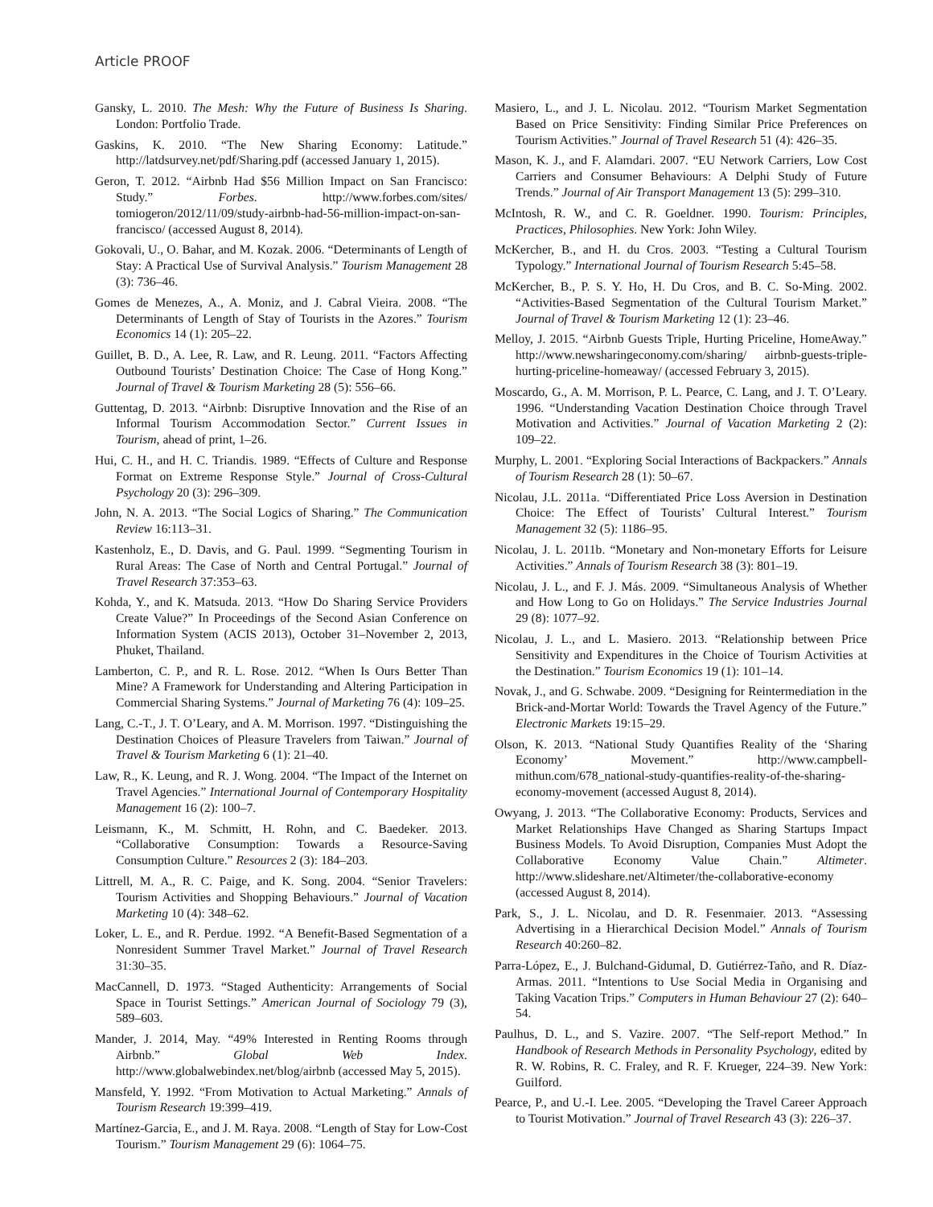Article PROOF
Gansky, L. 2010. The Mesh: Why the Future of Business Is Sharing. London: Portfolio Trade.
Gaskins, K. 2010. “The New Sharing Economy: Latitude.” http://latdsurvey.net/pdf/Sharing.pdf (accessed January 1, 2015).
Geron, T. 2012. “Airbnb Had $56 Million Impact on San Francisco: Study.” Forbes. http://www.forbes.com/sites/ tomiogeron/2012/11/09/study-airbnb-had-56-million-impact-on-san-francisco/ (accessed August 8, 2014).
Gokovali, U., O. Bahar, and M. Kozak. 2006. “Determinants of Length of Stay: A Practical Use of Survival Analysis.” Tourism Management 28 (3): 736–46.
Gomes de Menezes, A., A. Moniz, and J. Cabral Vieira. 2008. “The Determinants of Length of Stay of Tourists in the Azores.” Tourism Economics 14 (1): 205–22.
Guillet, B. D., A. Lee, R. Law, and R. Leung. 2011. “Factors Affecting Outbound Tourists’ Destination Choice: The Case of Hong Kong.” Journal of Travel & Tourism Marketing 28 (5): 556–66.
Guttentag, D. 2013. “Airbnb: Disruptive Innovation and the Rise of an Informal Tourism Accommodation Sector.” Current Issues in Tourism, ahead of print, 1–26.
Hui, C. H., and H. C. Triandis. 1989. “Effects of Culture and Response Format on Extreme Response Style.” Journal of Cross-Cultural Psychology 20 (3): 296–309.
John, N. A. 2013. “The Social Logics of Sharing.” The Communication Review 16:113–31.
Kastenholz, E., D. Davis, and G. Paul. 1999. “Segmenting Tourism in Rural Areas: The Case of North and Central Portugal.” Journal of Travel Research 37:353–63.
Kohda, Y., and K. Matsuda. 2013. “How Do Sharing Service Providers Create Value?” In Proceedings of the Second Asian Conference on Information System (ACIS 2013), October 31–November 2, 2013, Phuket, Thailand.
Lamberton, C. P., and R. L. Rose. 2012. “When Is Ours Better Than Mine? A Framework for Understanding and Altering Participation in Commercial Sharing Systems.” Journal of Marketing 76 (4): 109–25.
Lang, C.-T., J. T. O’Leary, and A. M. Morrison. 1997. “Distinguishing the Destination Choices of Pleasure Travelers from Taiwan.” Journal of Travel & Tourism Marketing 6 (1): 21–40.
Law, R., K. Leung, and R. J. Wong. 2004. “The Impact of the Internet on Travel Agencies.” International Journal of Contemporary Hospitality Management 16 (2): 100–7.
Leismann, K., M. Schmitt, H. Rohn, and C. Baedeker. 2013. “Collaborative Consumption: Towards a Resource-Saving Consumption Culture.” Resources 2 (3): 184–203.
Littrell, M. A., R. C. Paige, and K. Song. 2004. “Senior Travelers: Tourism Activities and Shopping Behaviours.” Journal of Vacation Marketing 10 (4): 348–62.
Loker, L. E., and R. Perdue. 1992. “A Benefit-Based Segmentation of a Nonresident Summer Travel Market.” Journal of Travel Research 31:30–35.
MacCannell, D. 1973. “Staged Authenticity: Arrangements of Social Space in Tourist Settings.” American Journal of Sociology 79 (3), 589–603.
Mander, J. 2014, May. “49% Interested in Renting Rooms through Airbnb.” Global Web Index. http://www.globalwebindex.net/blog/airbnb (accessed May 5, 2015).
Mansfeld, Y. 1992. “From Motivation to Actual Marketing.” Annals of Tourism Research 19:399–419.
Martínez-Garcia, E., and J. M. Raya. 2008. “Length of Stay for Low-Cost Tourism.” Tourism Management 29 (6): 1064–75.
Masiero, L., and J. L. Nicolau. 2012. “Tourism Market Segmentation Based on Price Sensitivity: Finding Similar Price Preferences on Tourism Activities.” Journal of Travel Research 51 (4): 426–35.
Mason, K. J., and F. Alamdari. 2007. “EU Network Carriers, Low Cost Carriers and Consumer Behaviours: A Delphi Study of Future Trends.” Journal of Air Transport Management 13 (5): 299–310.
McIntosh, R. W., and C. R. Goeldner. 1990. Tourism: Principles, Practices, Philosophies. New York: John Wiley.
McKercher, B., and H. du Cros. 2003. “Testing a Cultural Tourism Typology.” International Journal of Tourism Research 5:45–58.
McKercher, B., P. S. Y. Ho, H. Du Cros, and B. C. So-Ming. 2002. “Activities-Based Segmentation of the Cultural Tourism Market.” Journal of Travel & Tourism Marketing 12 (1): 23–46.
Melloy, J. 2015. “Airbnb Guests Triple, Hurting Priceline, HomeAway.” http://www.newsharingeconomy.com/sharing/ airbnb-guests-triple-hurting-priceline-homeaway/ (accessed February 3, 2015).
Moscardo, G., A. M. Morrison, P. L. Pearce, C. Lang, and J. T. O’Leary. 1996. “Understanding Vacation Destination Choice through Travel Motivation and Activities.” Journal of Vacation Marketing 2 (2): 109–22.
Murphy, L. 2001. “Exploring Social Interactions of Backpackers.” Annals of Tourism Research 28 (1): 50–67.
Nicolau, J.L. 2011a. “Differentiated Price Loss Aversion in Destination Choice: The Effect of Tourists’ Cultural Interest.” Tourism Management 32 (5): 1186–95.
Nicolau, J. L. 2011b. “Monetary and Non-monetary Efforts for Leisure Activities.” Annals of Tourism Research 38 (3): 801–19.
Nicolau, J. L., and F. J. Más. 2009. “Simultaneous Analysis of Whether and How Long to Go on Holidays.” The Service Industries Journal 29 (8): 1077–92.
Nicolau, J. L., and L. Masiero. 2013. “Relationship between Price Sensitivity and Expenditures in the Choice of Tourism Activities at the Destination.” Tourism Economics 19 (1): 101–14.
Novak, J., and G. Schwabe. 2009. “Designing for Reintermediation in the Brick-and-Mortar World: Towards the Travel Agency of the Future.” Electronic Markets 19:15–29.
Olson, K. 2013. “National Study Quantifies Reality of the ‘Sharing Economy’ Movement.” http://www.campbell-mithun.com/678_national-study-quantifies-reality-of-the-sharing-economy-movement (accessed August 8, 2014).
Owyang, J. 2013. “The Collaborative Economy: Products, Services and Market Relationships Have Changed as Sharing Startups Impact Business Models. To Avoid Disruption, Companies Must Adopt the Collaborative Economy Value Chain.” Altimeter. http://www.slideshare.net/Altimeter/the-collaborative-economy (accessed August 8, 2014).
Park, S., J. L. Nicolau, and D. R. Fesenmaier. 2013. “Assessing Advertising in a Hierarchical Decision Model.” Annals of Tourism Research 40:260–82.
Parra-López, E., J. Bulchand-Gidumal, D. Gutiérrez-Taño, and R. Díaz-Armas. 2011. “Intentions to Use Social Media in Organising and Taking Vacation Trips.” Computers in Human Behaviour 27 (2): 640–54.
Paulhus, D. L., and S. Vazire. 2007. “The Self-report Method.” In Handbook of Research Methods in Personality Psychology, edited by R. W. Robins, R. C. Fraley, and R. F. Krueger, 224–39. New York: Guilford.
Pearce, P., and U.-I. Lee. 2005. “Developing the Travel Career Approach to Tourist Motivation.” Journal of Travel Research 43 (3): 226–37.